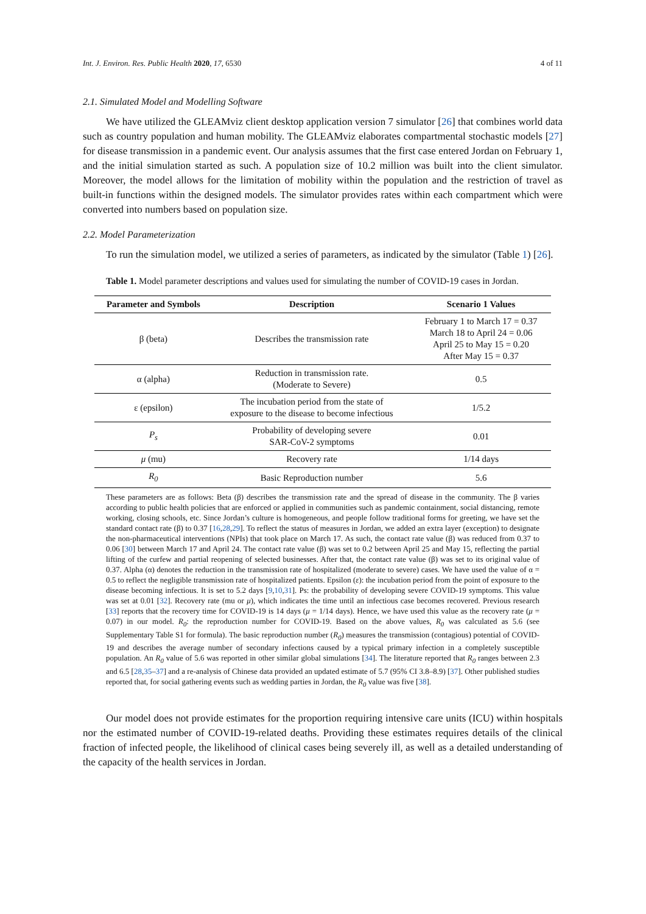Int. J. Environ. Res. Public Health 2020, 17, 6530 4 of 11
2.1. Simulated Model and Modelling Software
We have utilized the GLEAMviz client desktop application version 7 simulator [26] that combines world data such as country population and human mobility. The GLEAMviz elaborates compartmental stochastic models [27] for disease transmission in a pandemic event. Our analysis assumes that the first case entered Jordan on February 1, and the initial simulation started as such. A population size of 10.2 million was built into the client simulator. Moreover, the model allows for the limitation of mobility within the population and the restriction of travel as built-in functions within the designed models. The simulator provides rates within each compartment which were converted into numbers based on population size.
2.2. Model Parameterization
To run the simulation model, we utilized a series of parameters, as indicated by the simulator (Table 1) [26].
Table 1. Model parameter descriptions and values used for simulating the number of COVID-19 cases in Jordan.
| Parameter and Symbols | Description | Scenario 1 Values |
| --- | --- | --- |
| β (beta) | Describes the transmission rate | February 1 to March 17 = 0.37 March 18 to April 24 = 0.06 April 25 to May 15 = 0.20 After May 15 = 0.37 |
| α (alpha) | Reduction in transmission rate. (Moderate to Severe) | 0.5 |
| ε (epsilon) | The incubation period from the state of exposure to the disease to become infectious | 1/5.2 |
| P<sub>s</sub> | Probability of developing severe SAR-CoV-2 symptoms | 0.01 |
| μ (mu) | Recovery rate | 1/14 days |
| R<sub>0</sub> | Basic Reproduction number | 5.6 |
These parameters are as follows: Beta (β) describes the transmission rate and the spread of disease in the community. The β varies according to public health policies that are enforced or applied in communities such as pandemic containment, social distancing, remote working, closing schools, etc. Since Jordan’s culture is homogeneous, and people follow traditional forms for greeting, we have set the standard contact rate (β) to 0.37 [16,28,29]. To reflect the status of measures in Jordan, we added an extra layer (exception) to designate the non-pharmaceutical interventions (NPIs) that took place on March 17. As such, the contact rate value (β) was reduced from 0.37 to 0.06 [30] between March 17 and April 24. The contact rate value (β) was set to 0.2 between April 25 and May 15, reflecting the partial lifting of the curfew and partial reopening of selected businesses. After that, the contact rate value (β) was set to its original value of 0.37. Alpha (α) denotes the reduction in the transmission rate of hospitalized (moderate to severe) cases. We have used the value of α = 0.5 to reflect the negligible transmission rate of hospitalized patients. Epsilon (ε): the incubation period from the point of exposure to the disease becoming infectious. It is set to 5.2 days [9,10,31]. Ps: the probability of developing severe COVID-19 symptoms. This value was set at 0.01 [32]. Recovery rate (mu or μ), which indicates the time until an infectious case becomes recovered. Previous research [33] reports that the recovery time for COVID-19 is 14 days (μ = 1/14 days). Hence, we have used this value as the recovery rate (μ = 0.07) in our model. R<sub>0</sub>: the reproduction number for COVID-19. Based on the above values, R<sub>0</sub> was calculated as 5.6 (see Supplementary Table S1 for formula). The basic reproduction number (R<sub>0</sub>) measures the transmission (contagious) potential of COVID-19 and describes the average number of secondary infections caused by a typical primary infection in a completely susceptible population. An R<sub>0</sub> value of 5.6 was reported in other similar global simulations [34]. The literature reported that R<sub>0</sub> ranges between 2.3 and 6.5 [28,35–37] and a re-analysis of Chinese data provided an updated estimate of 5.7 (95% CI 3.8–8.9) [37]. Other published studies reported that, for social gathering events such as wedding parties in Jordan, the R<sub>0</sub> value was five [38].
Our model does not provide estimates for the proportion requiring intensive care units (ICU) within hospitals nor the estimated number of COVID-19-related deaths. Providing these estimates requires details of the clinical fraction of infected people, the likelihood of clinical cases being severely ill, as well as a detailed understanding of the capacity of the health services in Jordan.